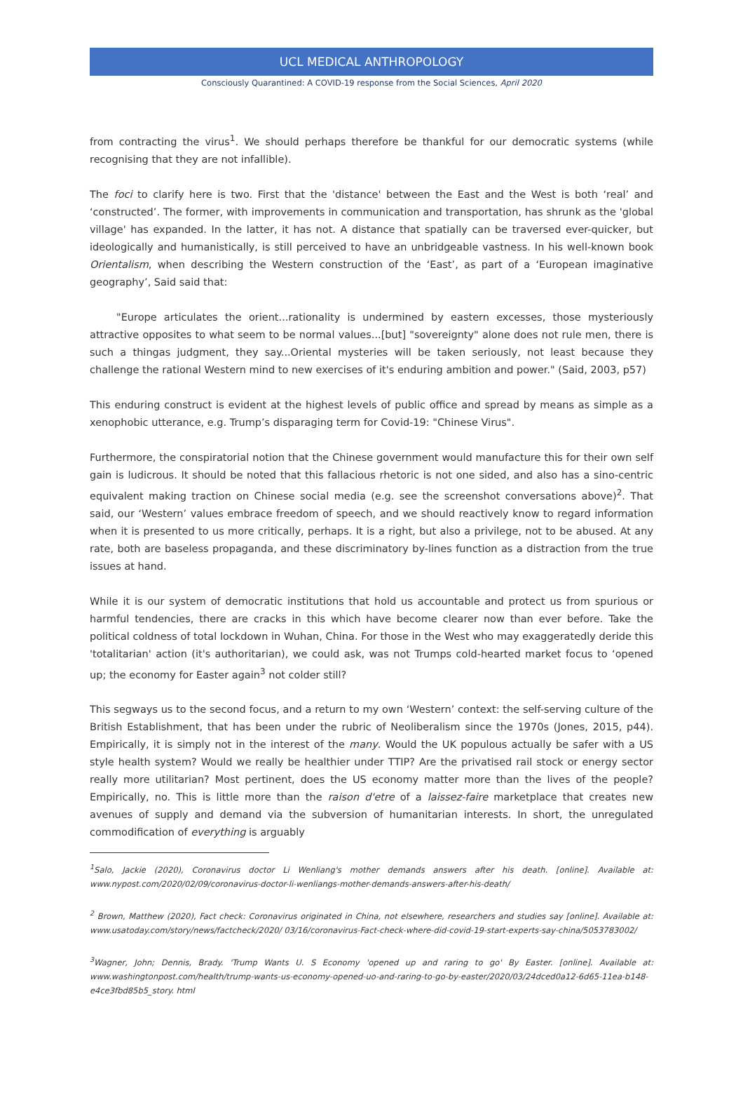UCL MEDICAL ANTHROPOLOGY
Consciously Quarantined: A COVID-19 response from the Social Sciences, April 2020
from contracting the virus<sup>1</sup>. We should perhaps therefore be thankful for our democratic systems (while recognising that they are not infallible).
The foci to clarify here is two. First that the 'distance' between the East and the West is both ‘real’ and ‘constructed’. The former, with improvements in communication and transportation, has shrunk as the 'global village' has expanded. In the latter, it has not. A distance that spatially can be traversed ever-quicker, but ideologically and humanistically, is still perceived to have an unbridgeable vastness. In his well-known book Orientalism, when describing the Western construction of the ‘East’, as part of a ‘European imaginative geography’, Said said that:
"Europe articulates the orient...rationality is undermined by eastern excesses, those mysteriously attractive opposites to what seem to be normal values...[but] "sovereignty" alone does not rule men, there is such a thingas judgment, they say...Oriental mysteries will be taken seriously, not least because they challenge the rational Western mind to new exercises of it's enduring ambition and power." (Said, 2003, p57)
This enduring construct is evident at the highest levels of public office and spread by means as simple as a xenophobic utterance, e.g. Trump’s disparaging term for Covid-19: "Chinese Virus".
Furthermore, the conspiratorial notion that the Chinese government would manufacture this for their own self gain is ludicrous. It should be noted that this fallacious rhetoric is not one sided, and also has a sino-centric equivalent making traction on Chinese social media (e.g. see the screenshot conversations above)<sup>2</sup>. That said, our ‘Western’ values embrace freedom of speech, and we should reactively know to regard information when it is presented to us more critically, perhaps. It is a right, but also a privilege, not to be abused. At any rate, both are baseless propaganda, and these discriminatory by-lines function as a distraction from the true issues at hand.
While it is our system of democratic institutions that hold us accountable and protect us from spurious or harmful tendencies, there are cracks in this which have become clearer now than ever before. Take the political coldness of total lockdown in Wuhan, China. For those in the West who may exaggeratedly deride this 'totalitarian' action (it's authoritarian), we could ask, was not Trumps cold-hearted market focus to ‘opened up; the economy for Easter again<sup>3</sup> not colder still?
This segways us to the second focus, and a return to my own ‘Western’ context: the self-serving culture of the British Establishment, that has been under the rubric of Neoliberalism since the 1970s (Jones, 2015, p44). Empirically, it is simply not in the interest of the many. Would the UK populous actually be safer with a US style health system? Would we really be healthier under TTIP? Are the privatised rail stock or energy sector really more utilitarian? Most pertinent, does the US economy matter more than the lives of the people? Empirically, no. This is little more than the raison d'etre of a laissez-faire marketplace that creates new avenues of supply and demand via the subversion of humanitarian interests. In short, the unregulated commodification of everything is arguably
<sup>1</sup> Salo, Jackie (2020), Coronavirus doctor Li Wenliang's mother demands answers after his death. [online]. Available at: www.nypost.com/2020/02/09/coronavirus-doctor-li-wenliangs-mother-demands-answers-after-his-death/
<sup>2</sup> Brown, Matthew (2020), Fact check: Coronavirus originated in China, not elsewhere, researchers and studies say [online]. Available at: www.usatoday.com/story/news/factcheck/2020/ 03/16/coronavirus-Fact-check-where-did-covid-19-start-experts-say-china/5053783002/
<sup>3</sup> Wagner, John; Dennis, Brady. 'Trump Wants U. S Economy 'opened up and raring to go' By Easter. [online]. Available at: www.washingtonpost.com/health/trump-wants-us-economy-opened-uo-and-raring-to-go-by-easter/2020/03/24dced0a12-6d65-11ea-b148-e4ce3fbd85b5_story. html